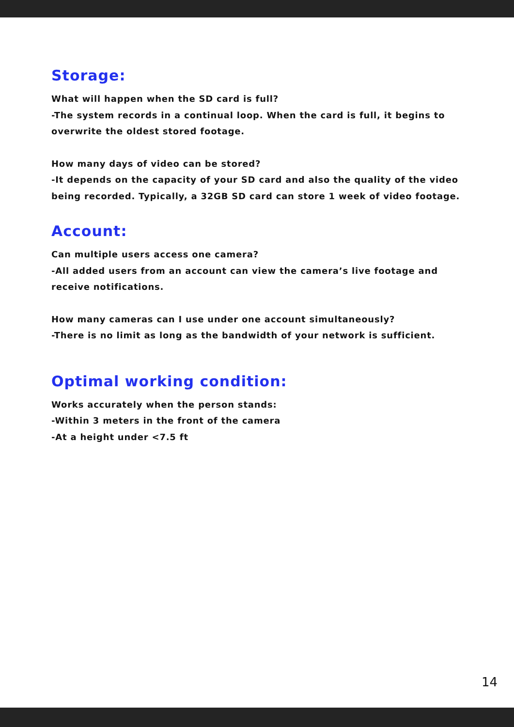Storage:
What will happen when the SD card is full?
-The system records in a continual loop. When the card is full, it begins to overwrite the oldest stored footage.
How many days of video can be stored?
-It depends on the capacity of your SD card and also the quality of the video being recorded. Typically, a 32GB SD card can store 1 week of video footage.
Account:
Can multiple users access one camera?
-All added users from an account can view the camera’s live footage and receive notifications.
How many cameras can I use under one account simultaneously?
-There is no limit as long as the bandwidth of your network is sufficient.
Optimal working condition:
Works accurately when the person stands:
-Within 3 meters in the front of the camera
-At a height under <7.5 ft
14